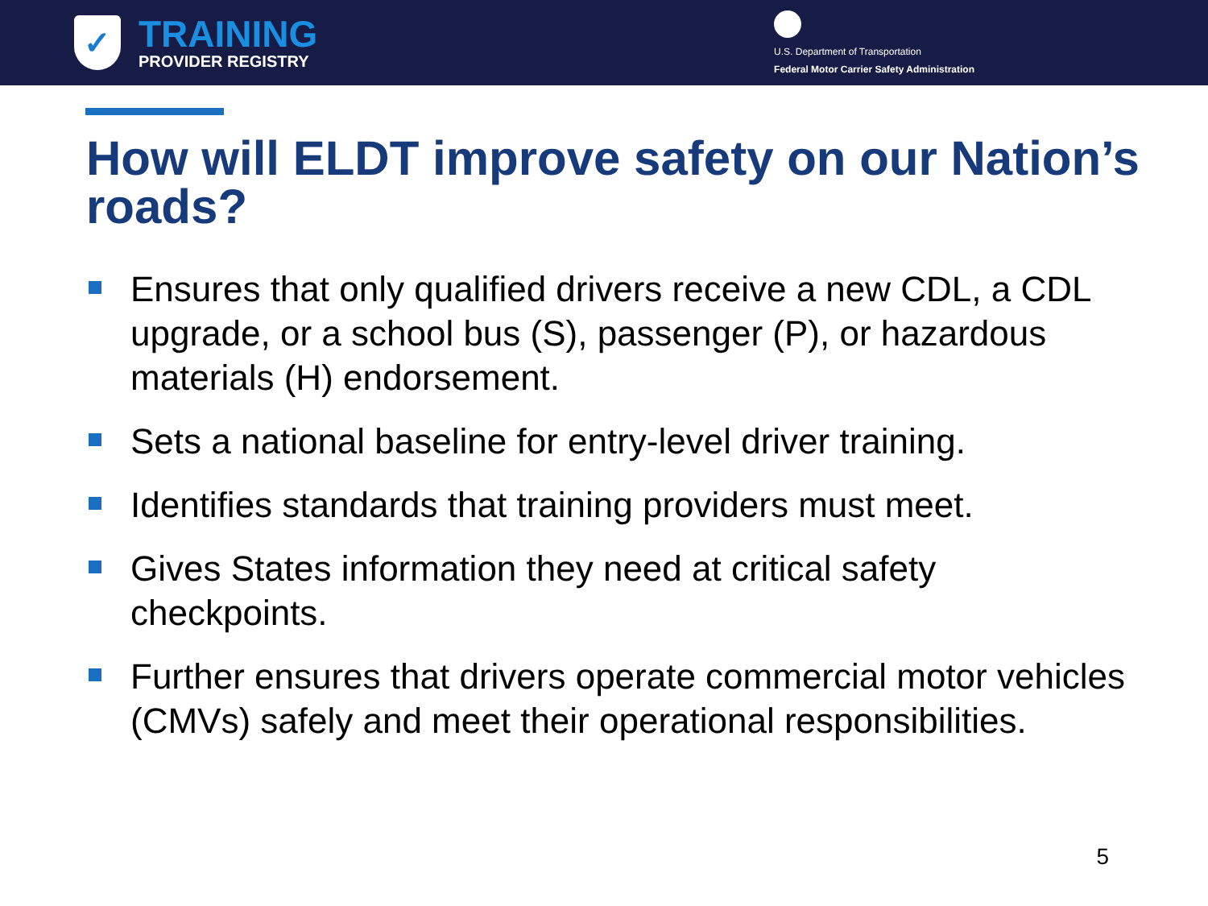✓
TRAINING
PROVIDER REGISTRY
U.S. Department of Transportation
Federal Motor Carrier Safety Administration
How will ELDT improve safety on our Nation’s roads?
Ensures that only qualified drivers receive a new CDL, a CDL upgrade, or a school bus (S), passenger (P), or hazardous materials (H) endorsement.
Sets a national baseline for entry-level driver training.
Identifies standards that training providers must meet.
Gives States information they need at critical safety checkpoints.
Further ensures that drivers operate commercial motor vehicles (CMVs) safely and meet their operational responsibilities.
5